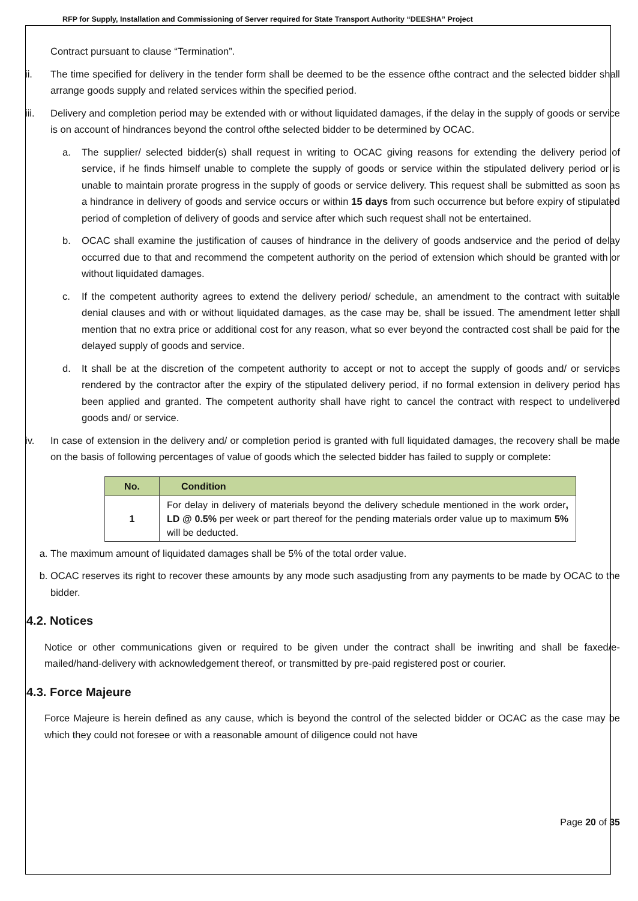RFP for Supply, Installation and Commissioning of Server required for State Transport Authority “DEESHA” Project
Contract pursuant to clause “Termination”.
ii. The time specified for delivery in the tender form shall be deemed to be the essence ofthe contract and the selected bidder shall arrange goods supply and related services within the specified period.
iii. Delivery and completion period may be extended with or without liquidated damages, if the delay in the supply of goods or service is on account of hindrances beyond the control ofthe selected bidder to be determined by OCAC.
a. The supplier/ selected bidder(s) shall request in writing to OCAC giving reasons for extending the delivery period of service, if he finds himself unable to complete the supply of goods or service within the stipulated delivery period or is unable to maintain prorate progress in the supply of goods or service delivery. This request shall be submitted as soon as a hindrance in delivery of goods and service occurs or within 15 days from such occurrence but before expiry of stipulated period of completion of delivery of goods and service after which such request shall not be entertained.
b. OCAC shall examine the justification of causes of hindrance in the delivery of goods andservice and the period of delay occurred due to that and recommend the competent authority on the period of extension which should be granted with or without liquidated damages.
c. If the competent authority agrees to extend the delivery period/ schedule, an amendment to the contract with suitable denial clauses and with or without liquidated damages, as the case may be, shall be issued. The amendment letter shall mention that no extra price or additional cost for any reason, what so ever beyond the contracted cost shall be paid for the delayed supply of goods and service.
d. It shall be at the discretion of the competent authority to accept or not to accept the supply of goods and/ or services rendered by the contractor after the expiry of the stipulated delivery period, if no formal extension in delivery period has been applied and granted. The competent authority shall have right to cancel the contract with respect to undelivered goods and/ or service.
iv. In case of extension in the delivery and/ or completion period is granted with full liquidated damages, the recovery shall be made on the basis of following percentages of value of goods which the selected bidder has failed to supply or complete:
| No. | Condition |
| --- | --- |
| 1 | For delay in delivery of materials beyond the delivery schedule mentioned in the work order , LD @ 0.5% per week or part thereof for the pending materials order value up to maximum 5% will be deducted. |
a. The maximum amount of liquidated damages shall be 5% of the total order value.
b. OCAC reserves its right to recover these amounts by any mode such asadjusting from any payments to be made by OCAC to the bidder.
4.2. Notices
Notice or other communications given or required to be given under the contract shall be inwriting and shall be faxed/e-mailed/hand-delivery with acknowledgement thereof, or transmitted by pre-paid registered post or courier.
4.3. Force Majeure
Force Majeure is herein defined as any cause, which is beyond the control of the selected bidder or OCAC as the case may be which they could not foresee or with a reasonable amount of diligence could not have
Page 20 of 35